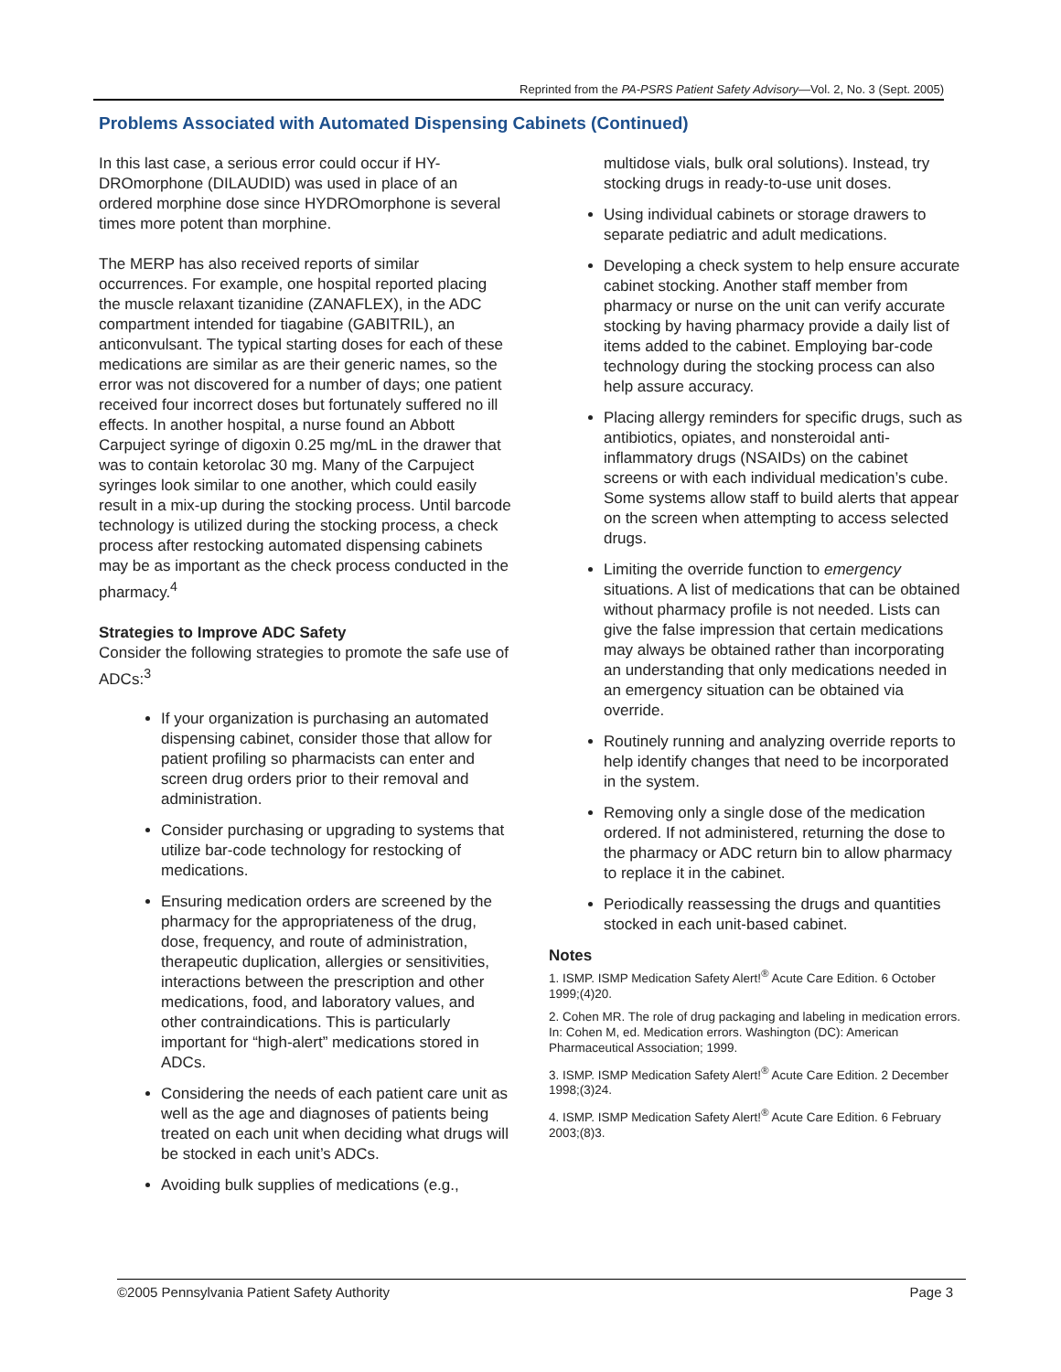Reprinted from the PA-PSRS Patient Safety Advisory—Vol. 2, No. 3 (Sept. 2005)
Problems Associated with Automated Dispensing Cabinets (Continued)
In this last case, a serious error could occur if HY-DROmorphone (DILAUDID) was used in place of an ordered morphine dose since HYDROmorphone is several times more potent than morphine.
The MERP has also received reports of similar occurrences. For example, one hospital reported placing the muscle relaxant tizanidine (ZANAFLEX), in the ADC compartment intended for tiagabine (GABITRIL), an anticonvulsant. The typical starting doses for each of these medications are similar as are their generic names, so the error was not discovered for a number of days; one patient received four incorrect doses but fortunately suffered no ill effects. In another hospital, a nurse found an Abbott Carpuject syringe of digoxin 0.25 mg/mL in the drawer that was to contain ketorolac 30 mg. Many of the Carpuject syringes look similar to one another, which could easily result in a mix-up during the stocking process. Until barcode technology is utilized during the stocking process, a check process after restocking automated dispensing cabinets may be as important as the check process conducted in the pharmacy.<sup>4</sup>
Strategies to Improve ADC Safety
Consider the following strategies to promote the safe use of ADCs:<sup>3</sup>
If your organization is purchasing an automated dispensing cabinet, consider those that allow for patient profiling so pharmacists can enter and screen drug orders prior to their removal and administration.
Consider purchasing or upgrading to systems that utilize bar-code technology for restocking of medications.
Ensuring medication orders are screened by the pharmacy for the appropriateness of the drug, dose, frequency, and route of administration, therapeutic duplication, allergies or sensitivities, interactions between the prescription and other medications, food, and laboratory values, and other contraindications. This is particularly important for “high-alert” medications stored in ADCs.
Considering the needs of each patient care unit as well as the age and diagnoses of patients being treated on each unit when deciding what drugs will be stocked in each unit’s ADCs.
Avoiding bulk supplies of medications (e.g.,
multidose vials, bulk oral solutions). Instead, try stocking drugs in ready-to-use unit doses.
Using individual cabinets or storage drawers to separate pediatric and adult medications.
Developing a check system to help ensure accurate cabinet stocking. Another staff member from pharmacy or nurse on the unit can verify accurate stocking by having pharmacy provide a daily list of items added to the cabinet. Employing bar-code technology during the stocking process can also help assure accuracy.
Placing allergy reminders for specific drugs, such as antibiotics, opiates, and nonsteroidal anti-inflammatory drugs (NSAIDs) on the cabinet screens or with each individual medication’s cube. Some systems allow staff to build alerts that appear on the screen when attempting to access selected drugs.
Limiting the override function to emergency situations. A list of medications that can be obtained without pharmacy profile is not needed. Lists can give the false impression that certain medications may always be obtained rather than incorporating an understanding that only medications needed in an emergency situation can be obtained via override.
Routinely running and analyzing override reports to help identify changes that need to be incorporated in the system.
Removing only a single dose of the medication ordered. If not administered, returning the dose to the pharmacy or ADC return bin to allow pharmacy to replace it in the cabinet.
Periodically reassessing the drugs and quantities stocked in each unit-based cabinet.
Notes
1. ISMP. ISMP Medication Safety Alert!<sup>®</sup> Acute Care Edition. 6 October 1999;(4)20.
2. Cohen MR. The role of drug packaging and labeling in medication errors. In: Cohen M, ed. Medication errors. Washington (DC): American Pharmaceutical Association; 1999.
3. ISMP. ISMP Medication Safety Alert!<sup>®</sup> Acute Care Edition. 2 December 1998;(3)24.
4. ISMP. ISMP Medication Safety Alert!<sup>®</sup> Acute Care Edition. 6 February 2003;(8)3.
©2005 Pennsylvania Patient Safety Authority Page 3